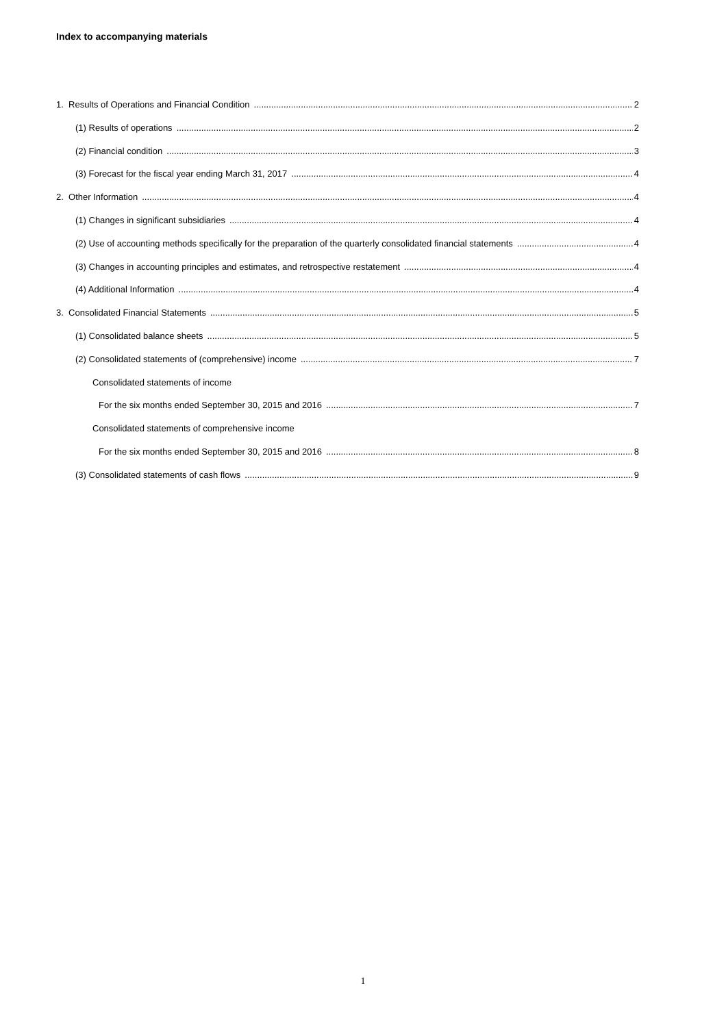Index to accompanying materials
1. Results of Operations and Financial Condition 2
(1) Results of operations 2
(2) Financial condition 3
(3) Forecast for the fiscal year ending March 31, 2017 4
2. Other Information 4
(1) Changes in significant subsidiaries 4
(2) Use of accounting methods specifically for the preparation of the quarterly consolidated financial statements 4
(3) Changes in accounting principles and estimates, and retrospective restatement 4
(4) Additional Information 4
3. Consolidated Financial Statements 5
(1) Consolidated balance sheets 5
(2) Consolidated statements of (comprehensive) income 7
Consolidated statements of income
For the six months ended September 30, 2015 and 2016 7
Consolidated statements of comprehensive income
For the six months ended September 30, 2015 and 2016 8
(3) Consolidated statements of cash flows 9
1